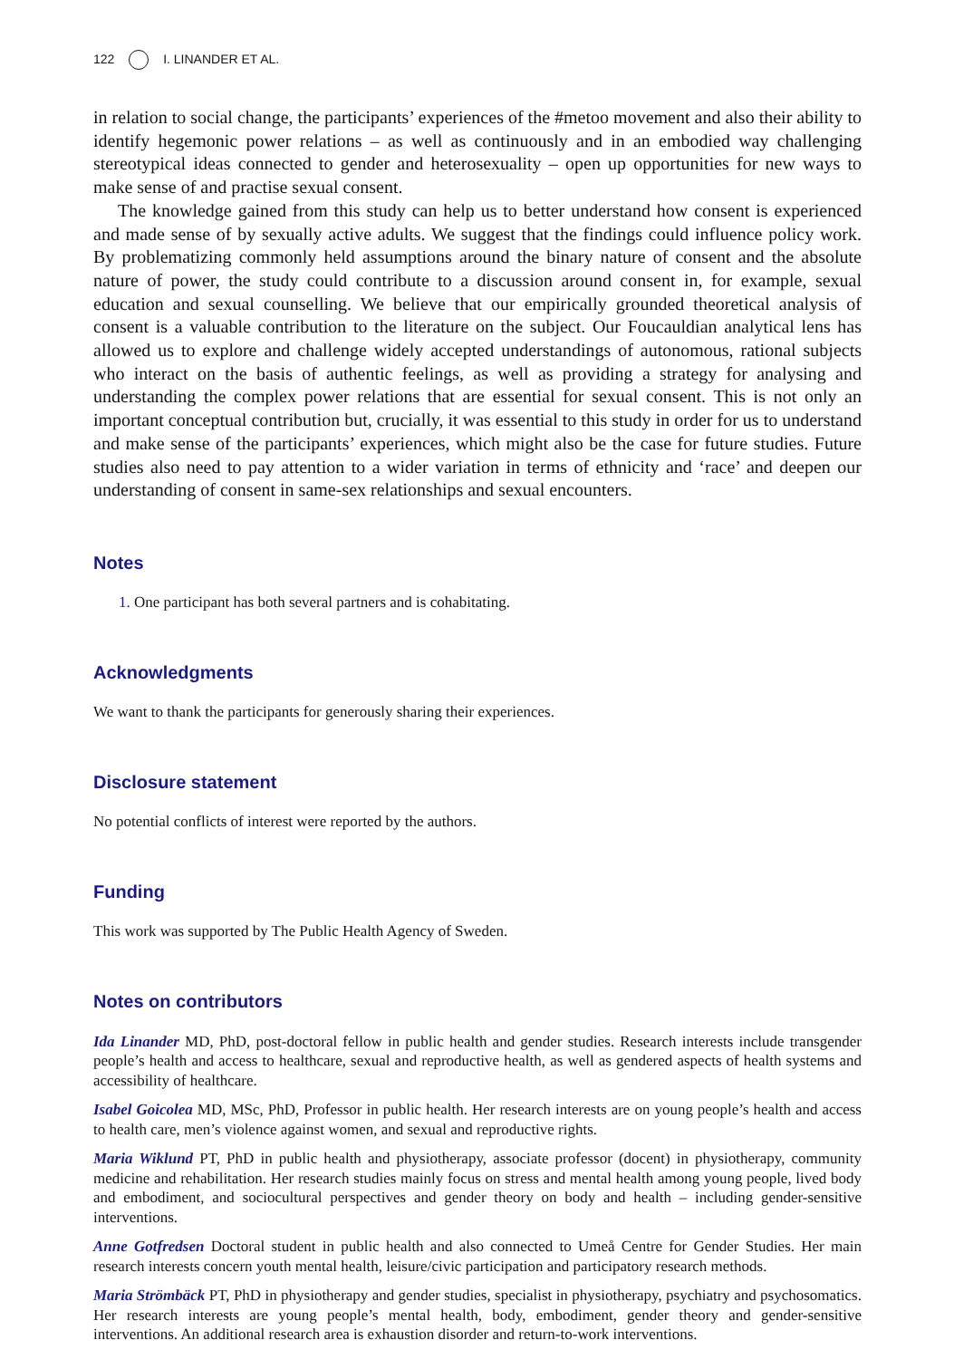122 I. LINANDER ET AL.
in relation to social change, the participants’ experiences of the #metoo movement and also their ability to identify hegemonic power relations – as well as continuously and in an embodied way challenging stereotypical ideas connected to gender and heterosexuality – open up opportunities for new ways to make sense of and practise sexual consent.
The knowledge gained from this study can help us to better understand how consent is experienced and made sense of by sexually active adults. We suggest that the findings could influence policy work. By problematizing commonly held assumptions around the binary nature of consent and the absolute nature of power, the study could contribute to a discussion around consent in, for example, sexual education and sexual counselling. We believe that our empirically grounded theoretical analysis of consent is a valuable contribution to the literature on the subject. Our Foucauldian analytical lens has allowed us to explore and challenge widely accepted under­standings of autonomous, rational subjects who interact on the basis of authentic feelings, as well as providing a strategy for analysing and understanding the complex power relations that are essential for sexual consent. This is not only an important conceptual contribution but, crucially, it was essential to this study in order for us to understand and make sense of the participants’ experiences, which might also be the case for future studies. Future studies also need to pay attention to a wider variation in terms of ethnicity and ‘race’ and deepen our understanding of consent in same-sex relationships and sexual encounters.
Notes
1. One participant has both several partners and is cohabitating.
Acknowledgments
We want to thank the participants for generously sharing their experiences.
Disclosure statement
No potential conflicts of interest were reported by the authors.
Funding
This work was supported by The Public Health Agency of Sweden.
Notes on contributors
Ida Linander MD, PhD, post-doctoral fellow in public health and gender studies. Research interests include transgender people’s health and access to healthcare, sexual and reproductive health, as well as gendered aspects of health systems and accessibility of healthcare.
Isabel Goicolea MD, MSc, PhD, Professor in public health. Her research interests are on young people’s health and access to health care, men’s violence against women, and sexual and reproductive rights.
Maria Wiklund PT, PhD in public health and physiotherapy, associate professor (docent) in physiotherapy, com­munity medicine and rehabilitation. Her research studies mainly focus on stress and mental health among young people, lived body and embodiment, and sociocultural perspectives and gender theory on body and health – including gender-sensitive interventions.
Anne Gotfredsen Doctoral student in public health and also connected to Umeå Centre for Gender Studies. Her main research interests concern youth mental health, leisure/civic participation and participatory research methods.
Maria Strömbäck PT, PhD in physiotherapy and gender studies, specialist in physiotherapy, psychiatry and psychosomatics. Her research interests are young people’s mental health, body, embodiment, gender theory and gender-sensitive interventions. An additional research area is exhaustion disorder and return-to-work interventions.